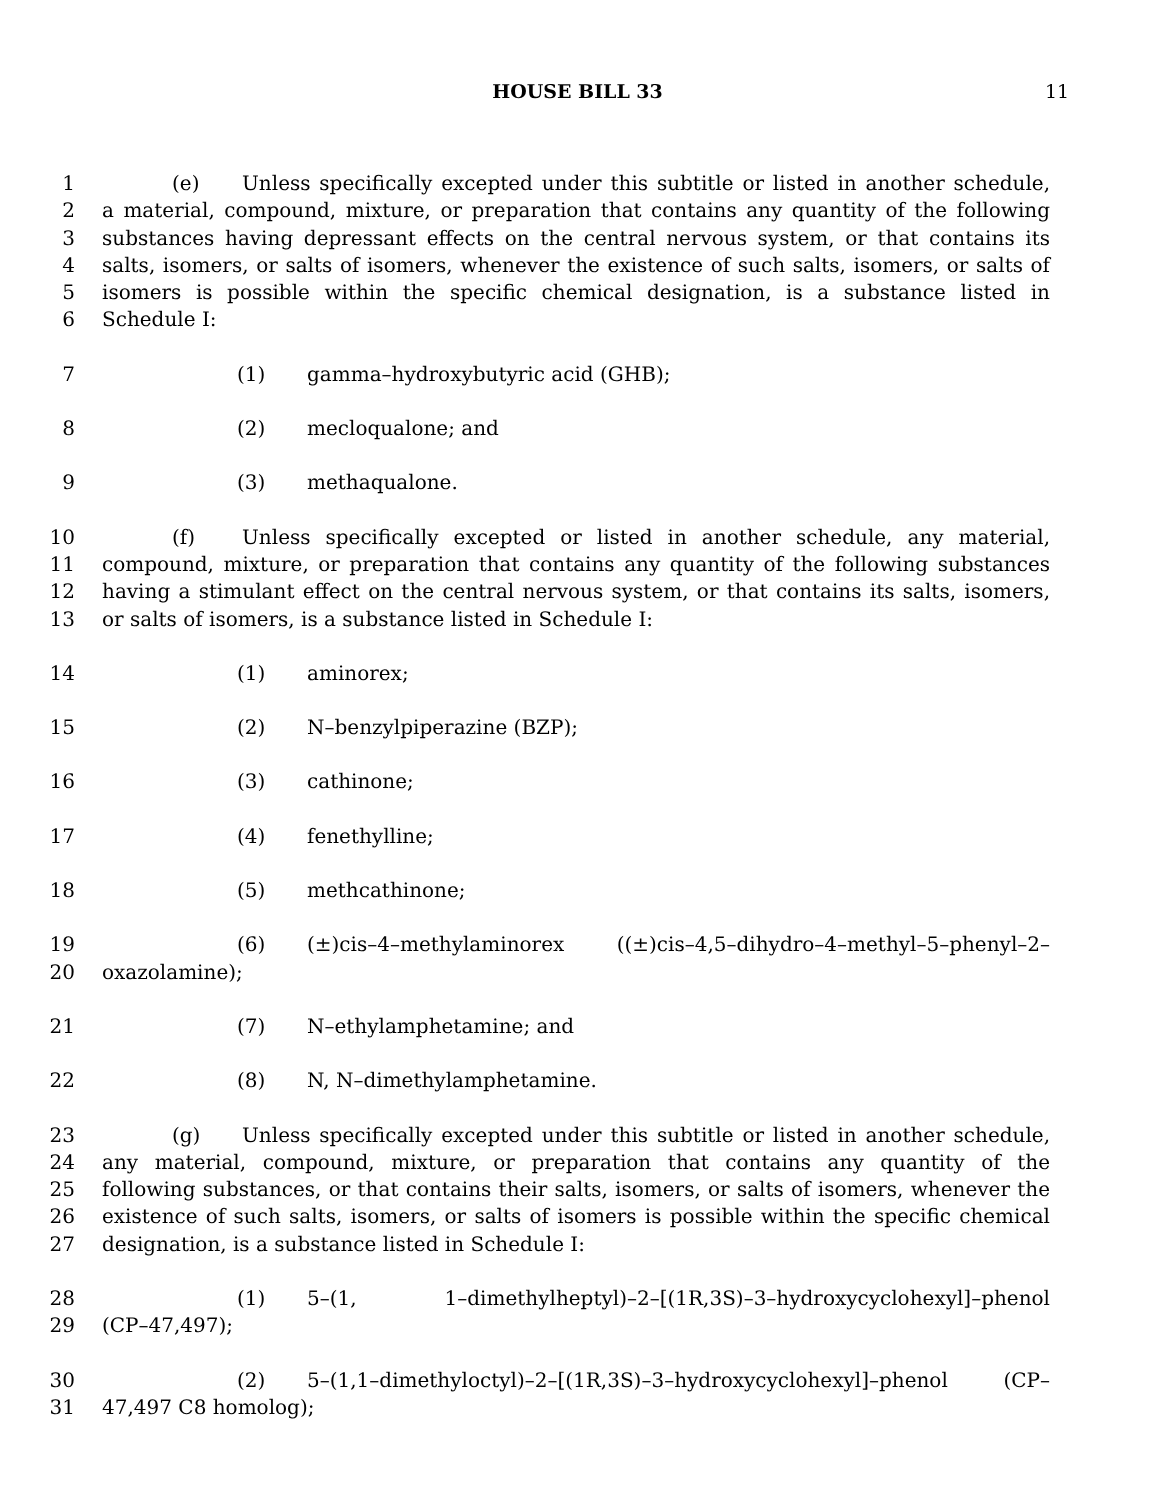HOUSE BILL 33 11
1 (e) Unless specifically excepted under this subtitle or listed in another schedule,
2 a material, compound, mixture, or preparation that contains any quantity of the following
3 substances having depressant effects on the central nervous system, or that contains its
4 salts, isomers, or salts of isomers, whenever the existence of such salts, isomers, or salts of
5 isomers is possible within the specific chemical designation, is a substance listed in
6 Schedule I:
7 (1) gamma–hydroxybutyric acid (GHB);
8 (2) mecloqualone; and
9 (3) methaqualone.
10 (f) Unless specifically excepted or listed in another schedule, any material,
11 compound, mixture, or preparation that contains any quantity of the following substances
12 having a stimulant effect on the central nervous system, or that contains its salts, isomers,
13 or salts of isomers, is a substance listed in Schedule I:
14 (1) aminorex;
15 (2) N–benzylpiperazine (BZP);
16 (3) cathinone;
17 (4) fenethylline;
18 (5) methcathinone;
19 (6) (±)cis–4–methylaminorex ((±)cis–4,5–dihydro–4–methyl–5–phenyl–2–
20 oxazolamine);
21 (7) N–ethylamphetamine; and
22 (8) N, N–dimethylamphetamine.
23 (g) Unless specifically excepted under this subtitle or listed in another schedule,
24 any material, compound, mixture, or preparation that contains any quantity of the
25 following substances, or that contains their salts, isomers, or salts of isomers, whenever the
26 existence of such salts, isomers, or salts of isomers is possible within the specific chemical
27 designation, is a substance listed in Schedule I:
28 (1) 5–(1, 1–dimethylheptyl)–2–[(1R,3S)–3–hydroxycyclohexyl]–phenol
29 (CP–47,497);
30 (2) 5–(1,1–dimethyloctyl)–2–[(1R,3S)–3–hydroxycyclohexyl]–phenol (CP–
31 47,497 C8 homolog);